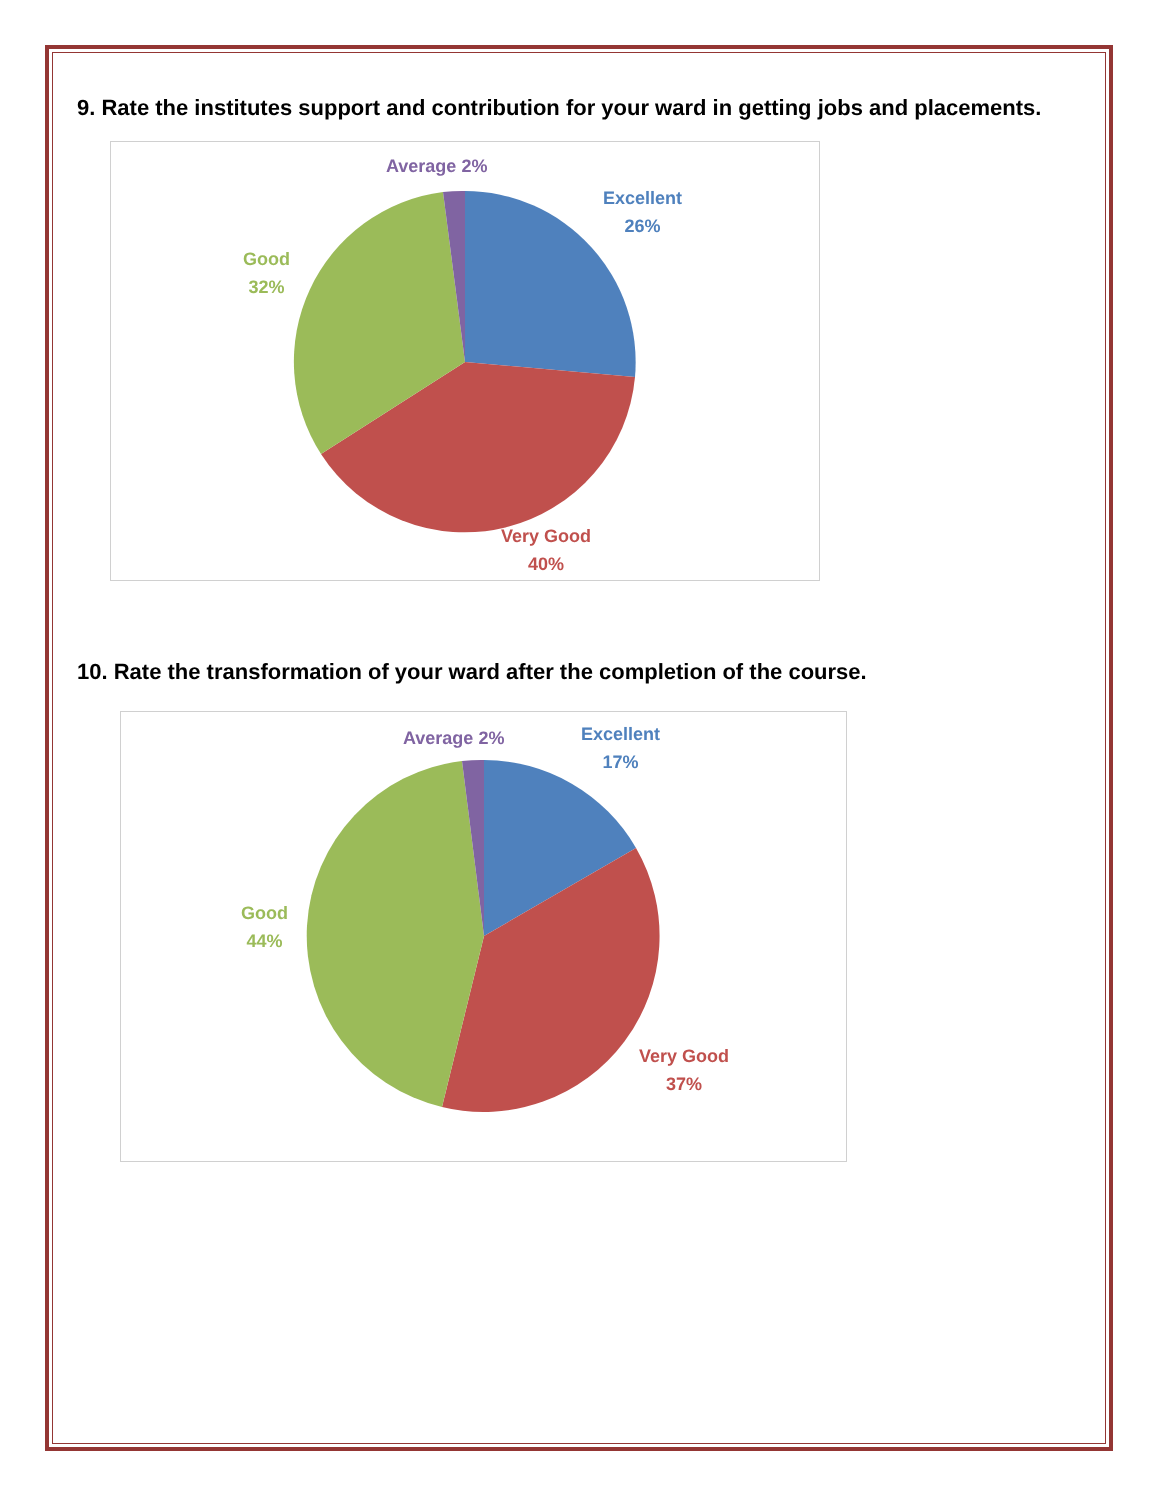9. Rate the institutes support and contribution for your ward in getting jobs and placements.
Average 2%
Excellent
26%
Good
32%
Very Good
40%
10. Rate the transformation of your ward after the completion of the course.
Average 2%
Excellent
17%
Good
44%
Very Good
37%